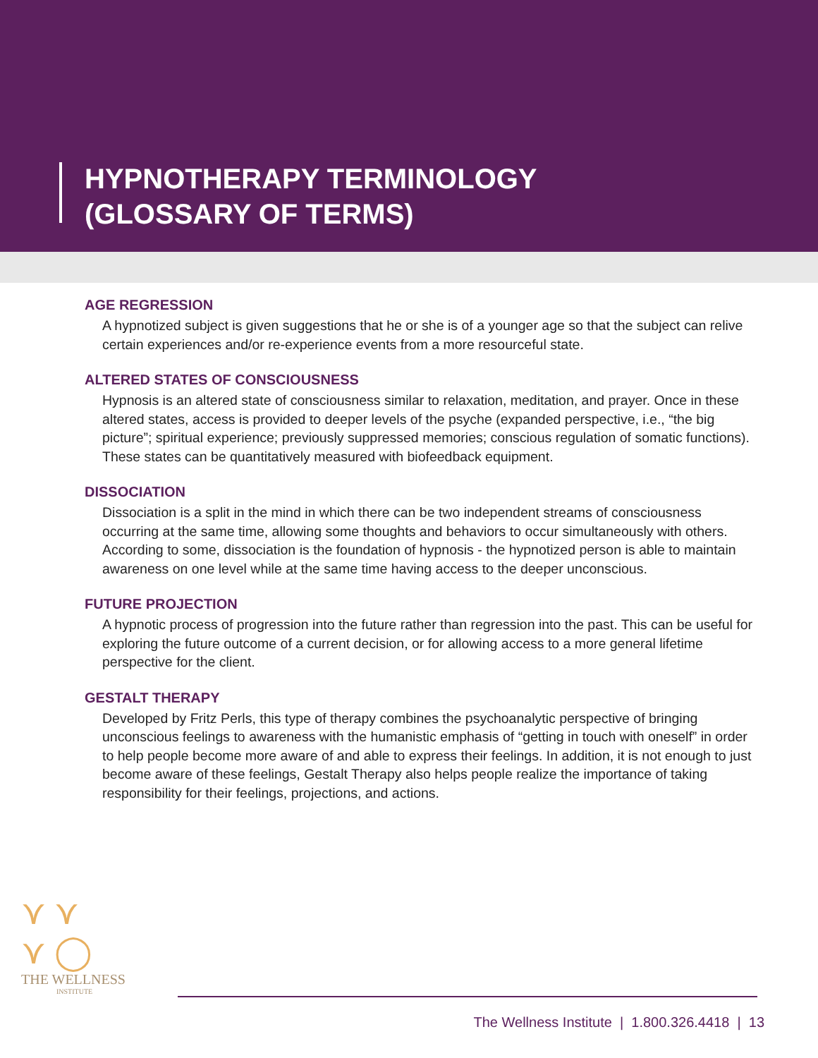HYPNOTHERAPY TERMINOLOGY
(GLOSSARY OF TERMS)
AGE REGRESSION
A hypnotized subject is given suggestions that he or she is of a younger age so that the subject can relive certain experiences and/or re-experience events from a more resourceful state.
ALTERED STATES OF CONSCIOUSNESS
Hypnosis is an altered state of consciousness similar to relaxation, meditation, and prayer. Once in these altered states, access is provided to deeper levels of the psyche (expanded perspective, i.e., “the big picture”; spiritual experience; previously suppressed memories; conscious regulation of somatic functions). These states can be quantitatively measured with biofeedback equipment.
DISSOCIATION
Dissociation is a split in the mind in which there can be two independent streams of consciousness occurring at the same time, allowing some thoughts and behaviors to occur simultaneously with others. According to some, dissociation is the foundation of hypnosis - the hypnotized person is able to maintain awareness on one level while at the same time having access to the deeper unconscious.
FUTURE PROJECTION
A hypnotic process of progression into the future rather than regression into the past. This can be useful for exploring the future outcome of a current decision, or for allowing access to a more general lifetime perspective for the client.
GESTALT THERAPY
Developed by Fritz Perls, this type of therapy combines the psychoanalytic perspective of bringing unconscious feelings to awareness with the humanistic emphasis of “getting in touch with oneself” in order to help people become more aware of and able to express their feelings. In addition, it is not enough to just become aware of these feelings, Gestalt Therapy also helps people realize the importance of taking responsibility for their feelings, projections, and actions.
⋎ ⋎
⋎ ◯
THE WELLNESS
INSTITUTE
The Wellness Institute | 1.800.326.4418 | 13